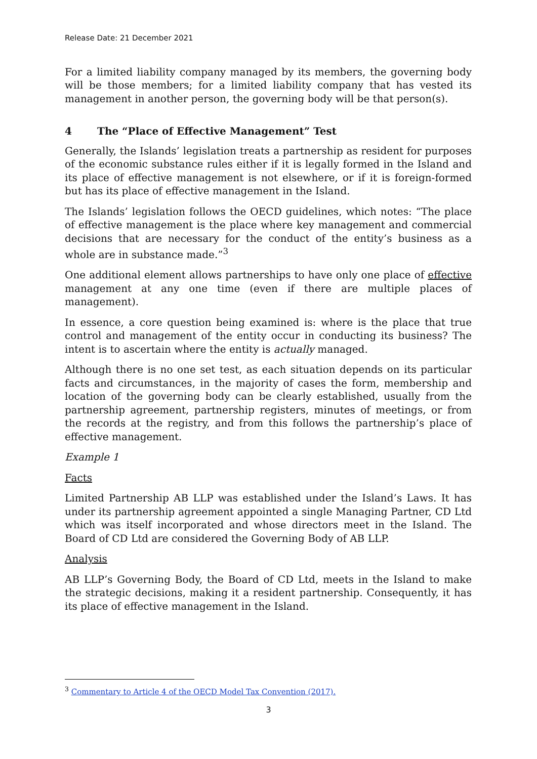Release Date: 21 December 2021
For a limited liability company managed by its members, the governing body will be those members; for a limited liability company that has vested its management in another person, the governing body will be that person(s).
4 The “Place of Effective Management” Test
Generally, the Islands’ legislation treats a partnership as resident for purposes of the economic substance rules either if it is legally formed in the Island and its place of effective management is not elsewhere, or if it is foreign-formed but has its place of effective management in the Island.
The Islands’ legislation follows the OECD guidelines, which notes: “The place of effective management is the place where key management and commercial decisions that are necessary for the conduct of the entity’s business as a whole are in substance made.”<sup>3</sup>
One additional element allows partnerships to have only one place of effective management at any one time (even if there are multiple places of management).
In essence, a core question being examined is: where is the place that true control and management of the entity occur in conducting its business? The intent is to ascertain where the entity is actually managed.
Although there is no one set test, as each situation depends on its particular facts and circumstances, in the majority of cases the form, membership and location of the governing body can be clearly established, usually from the partnership agreement, partnership registers, minutes of meetings, or from the records at the registry, and from this follows the partnership’s place of effective management.
Example 1
Facts
Limited Partnership AB LLP was established under the Island’s Laws. It has under its partnership agreement appointed a single Managing Partner, CD Ltd which was itself incorporated and whose directors meet in the Island. The Board of CD Ltd are considered the Governing Body of AB LLP.
Analysis
AB LLP’s Governing Body, the Board of CD Ltd, meets in the Island to make the strategic decisions, making it a resident partnership. Consequently, it has its place of effective management in the Island.
<sup>3</sup> Commentary to Article 4 of the OECD Model Tax Convention (2017).
3